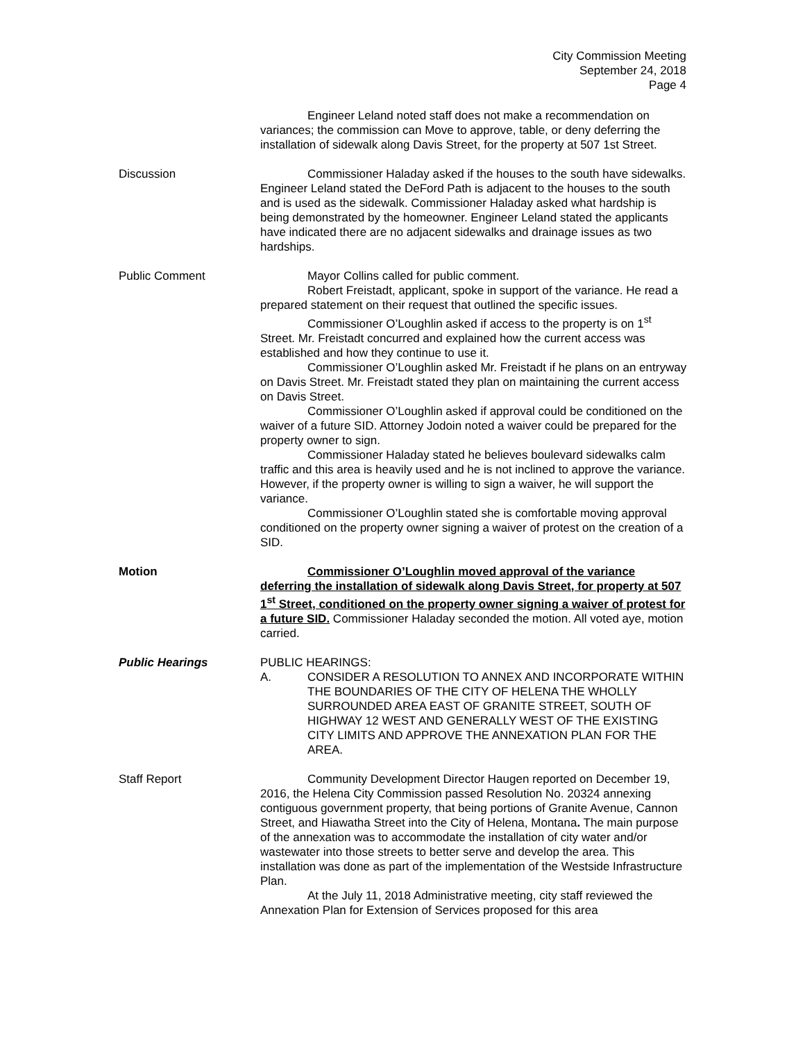City Commission Meeting
September 24, 2018
Page 4
Engineer Leland noted staff does not make a recommendation on variances; the commission can Move to approve, table, or deny deferring the installation of sidewalk along Davis Street, for the property at 507 1st Street.
Discussion Commissioner Haladay asked if the houses to the south have sidewalks. Engineer Leland stated the DeFord Path is adjacent to the houses to the south and is used as the sidewalk. Commissioner Haladay asked what hardship is being demonstrated by the homeowner. Engineer Leland stated the applicants have indicated there are no adjacent sidewalks and drainage issues as two hardships.
Public Comment Mayor Collins called for public comment.
Robert Freistadt, applicant, spoke in support of the variance. He read a prepared statement on their request that outlined the specific issues.
Commissioner O’Loughlin asked if access to the property is on 1<sup>st</sup> Street. Mr. Freistadt concurred and explained how the current access was established and how they continue to use it.
Commissioner O’Loughlin asked Mr. Freistadt if he plans on an entryway on Davis Street. Mr. Freistadt stated they plan on maintaining the current access on Davis Street.
Commissioner O’Loughlin asked if approval could be conditioned on the waiver of a future SID. Attorney Jodoin noted a waiver could be prepared for the property owner to sign.
Commissioner Haladay stated he believes boulevard sidewalks calm traffic and this area is heavily used and he is not inclined to approve the variance. However, if the property owner is willing to sign a waiver, he will support the variance.
Commissioner O’Loughlin stated she is comfortable moving approval conditioned on the property owner signing a waiver of protest on the creation of a SID.
Motion Commissioner O’Loughlin moved approval of the variance deferring the installation of sidewalk along Davis Street, for property at 507 1<sup>st</sup> Street, conditioned on the property owner signing a waiver of protest for a future SID. Commissioner Haladay seconded the motion. All voted aye, motion carried.
Public Hearings PUBLIC HEARINGS:
A. CONSIDER A RESOLUTION TO ANNEX AND INCORPORATE WITHIN THE BOUNDARIES OF THE CITY OF HELENA THE WHOLLY SURROUNDED AREA EAST OF GRANITE STREET, SOUTH OF HIGHWAY 12 WEST AND GENERALLY WEST OF THE EXISTING CITY LIMITS AND APPROVE THE ANNEXATION PLAN FOR THE AREA.
Staff Report Community Development Director Haugen reported on December 19, 2016, the Helena City Commission passed Resolution No. 20324 annexing contiguous government property, that being portions of Granite Avenue, Cannon Street, and Hiawatha Street into the City of Helena, Montana. The main purpose of the annexation was to accommodate the installation of city water and/or wastewater into those streets to better serve and develop the area. This installation was done as part of the implementation of the Westside Infrastructure Plan.
At the July 11, 2018 Administrative meeting, city staff reviewed the Annexation Plan for Extension of Services proposed for this area